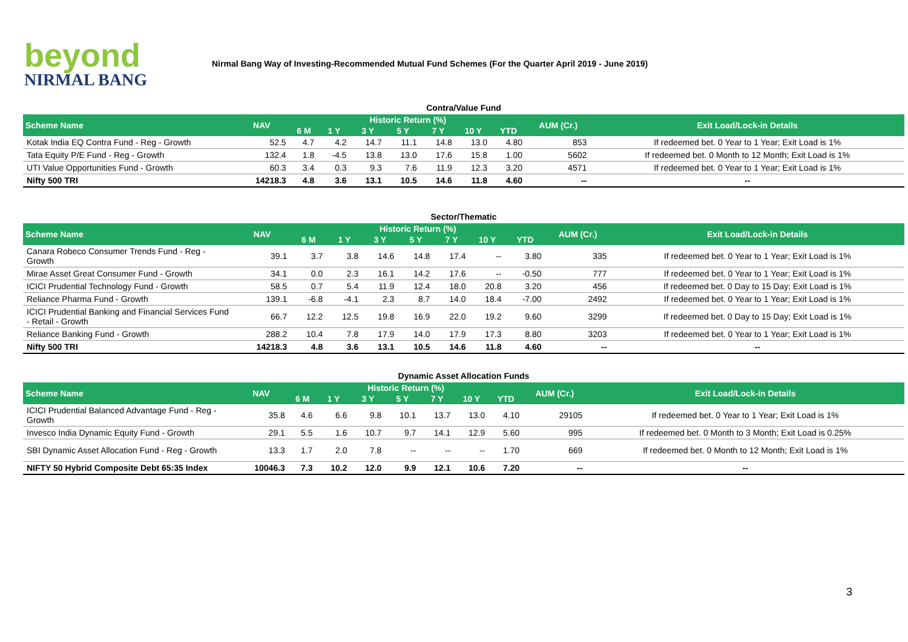beyond
NIRMAL BANG
Nirmal Bang Way of Investing-Recommended Mutual Fund Schemes (For the Quarter April 2019 - June 2019)
Contra/Value Fund
| Scheme Name | NAV | Historic Return (%) | | | | | | | AUM (Cr.) | Exit Load/Lock-in Details |
| --- | --- | --- | --- | --- | --- | --- | --- | --- | --- | --- |
| | | 6 M | 1 Y | 3 Y | 5 Y | 7 Y | 10 Y | YTD | | |
| Kotak India EQ Contra Fund - Reg - Growth | 52.5 | 4.7 | 4.2 | 14.7 | 11.1 | 14.8 | 13.0 | 4.80 | 853 | If redeemed bet. 0 Year to 1 Year; Exit Load is 1% |
| Tata Equity P/E Fund - Reg - Growth | 132.4 | 1.8 | -4.5 | 13.8 | 13.0 | 17.6 | 15.8 | 1.00 | 5602 | If redeemed bet. 0 Month to 12 Month; Exit Load is 1% |
| UTI Value Opportunities Fund - Growth | 60.3 | 3.4 | 0.3 | 9.3 | 7.6 | 11.9 | 12.3 | 3.20 | 4571 | If redeemed bet. 0 Year to 1 Year; Exit Load is 1% |
| Nifty 500 TRI | 14218.3 | 4.8 | 3.6 | 13.1 | 10.5 | 14.6 | 11.8 | 4.60 | -- | -- |
Sector/Thematic
| Scheme Name | NAV | Historic Return (%) | | | | | | | AUM (Cr.) | Exit Load/Lock-in Details |
| --- | --- | --- | --- | --- | --- | --- | --- | --- | --- | --- |
| | | 6 M | 1 Y | 3 Y | 5 Y | 7 Y | 10 Y | YTD | | |
| Canara Robeco Consumer Trends Fund - Reg - Growth | 39.1 | 3.7 | 3.8 | 14.6 | 14.8 | 17.4 | -- | 3.80 | 335 | If redeemed bet. 0 Year to 1 Year; Exit Load is 1% |
| Mirae Asset Great Consumer Fund - Growth | 34.1 | 0.0 | 2.3 | 16.1 | 14.2 | 17.6 | -- | -0.50 | 777 | If redeemed bet. 0 Year to 1 Year; Exit Load is 1% |
| ICICI Prudential Technology Fund - Growth | 58.5 | 0.7 | 5.4 | 11.9 | 12.4 | 18.0 | 20.8 | 3.20 | 456 | If redeemed bet. 0 Day to 15 Day; Exit Load is 1% |
| Reliance Pharma Fund - Growth | 139.1 | -6.8 | -4.1 | 2.3 | 8.7 | 14.0 | 18.4 | -7.00 | 2492 | If redeemed bet. 0 Year to 1 Year; Exit Load is 1% |
| ICICI Prudential Banking and Financial Services Fund - Retail - Growth | 66.7 | 12.2 | 12.5 | 19.8 | 16.9 | 22.0 | 19.2 | 9.60 | 3299 | If redeemed bet. 0 Day to 15 Day; Exit Load is 1% |
| Reliance Banking Fund - Growth | 288.2 | 10.4 | 7.8 | 17.9 | 14.0 | 17.9 | 17.3 | 8.80 | 3203 | If redeemed bet. 0 Year to 1 Year; Exit Load is 1% |
| Nifty 500 TRI | 14218.3 | 4.8 | 3.6 | 13.1 | 10.5 | 14.6 | 11.8 | 4.60 | -- | -- |
Dynamic Asset Allocation Funds
| Scheme Name | NAV | Historic Return (%) | | | | | | | AUM (Cr.) | Exit Load/Lock-in Details |
| --- | --- | --- | --- | --- | --- | --- | --- | --- | --- | --- |
| | | 6 M | 1 Y | 3 Y | 5 Y | 7 Y | 10 Y | YTD | | |
| ICICI Prudential Balanced Advantage Fund - Reg - Growth | 35.8 | 4.6 | 6.6 | 9.8 | 10.1 | 13.7 | 13.0 | 4.10 | 29105 | If redeemed bet. 0 Year to 1 Year; Exit Load is 1% |
| Invesco India Dynamic Equity Fund - Growth | 29.1 | 5.5 | 1.6 | 10.7 | 9.7 | 14.1 | 12.9 | 5.60 | 995 | If redeemed bet. 0 Month to 3 Month; Exit Load is 0.25% |
| SBI Dynamic Asset Allocation Fund - Reg - Growth | 13.3 | 1.7 | 2.0 | 7.8 | -- | -- | -- | 1.70 | 669 | If redeemed bet. 0 Month to 12 Month; Exit Load is 1% |
| NIFTY 50 Hybrid Composite Debt 65:35 Index | 10046.3 | 7.3 | 10.2 | 12.0 | 9.9 | 12.1 | 10.6 | 7.20 | -- | -- |
3